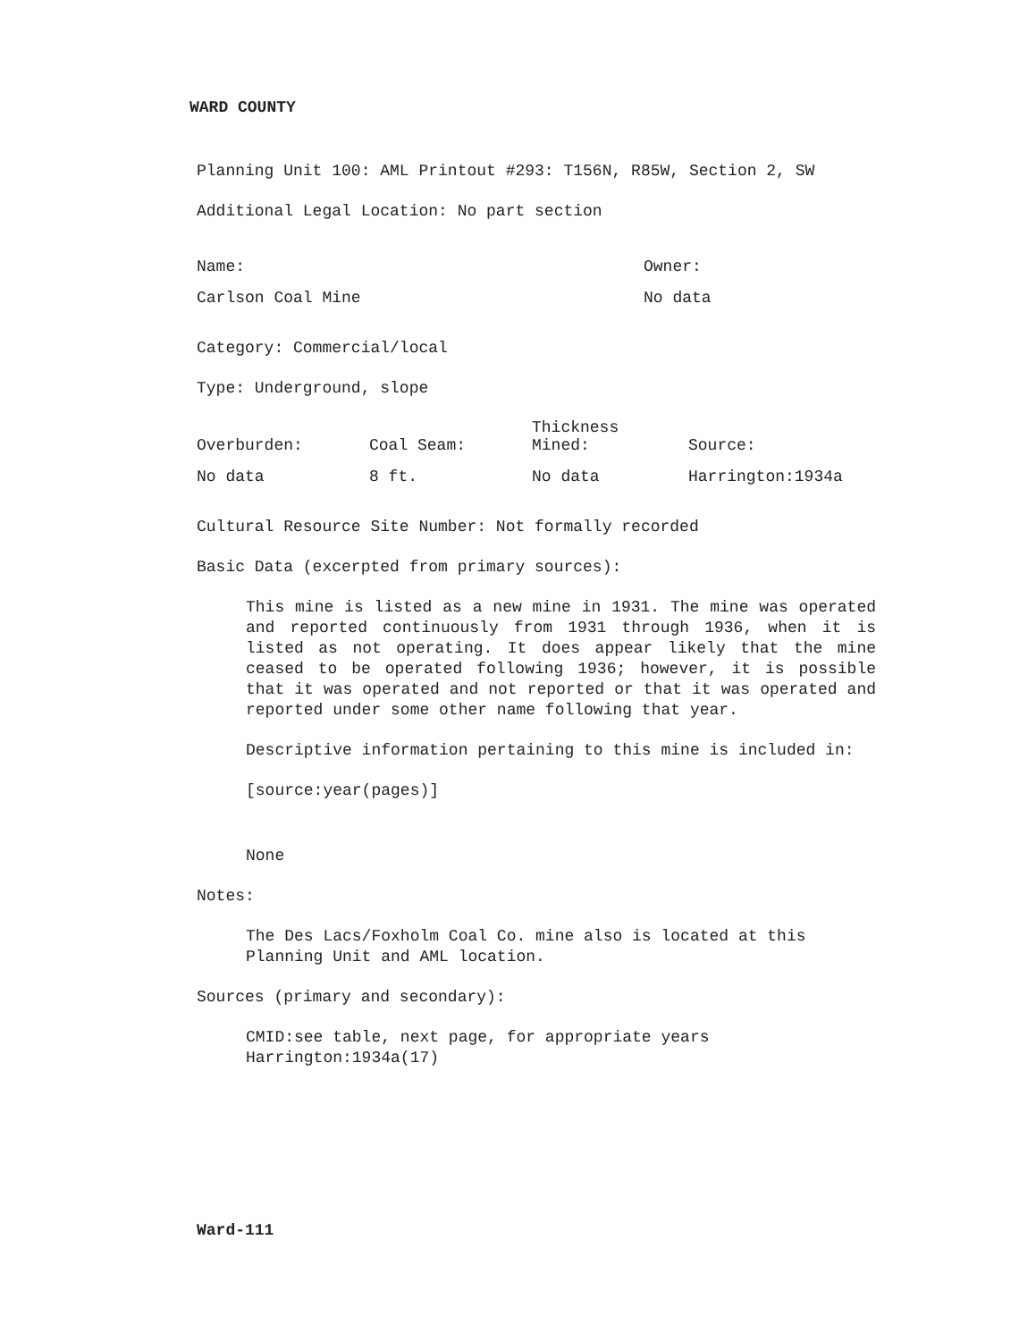WARD COUNTY
Planning Unit 100: AML Printout #293: T156N, R85W, Section 2, SW
Additional Legal Location: No part section
| Name: | Owner: |
| Carlson Coal Mine | No data |
Category: Commercial/local
Type: Underground, slope
| Overburden: | Coal Seam: | Thickness Mined: | Source: |
| No data | 8 ft. | No data | Harrington:1934a |
Cultural Resource Site Number: Not formally recorded
Basic Data (excerpted from primary sources):
This mine is listed as a new mine in 1931. The mine was operated and reported continuously from 1931 through 1936, when it is listed as not operating. It does appear likely that the mine ceased to be operated following 1936; however, it is possible that it was operated and not reported or that it was operated and reported under some other name following that year.
Descriptive information pertaining to this mine is included in:
[source:year(pages)]
None
Notes:
The Des Lacs/Foxholm Coal Co. mine also is located at this Planning Unit and AML location.
Sources (primary and secondary):
CMID:see table, next page, for appropriate years
Harrington:1934a(17)
Ward-111